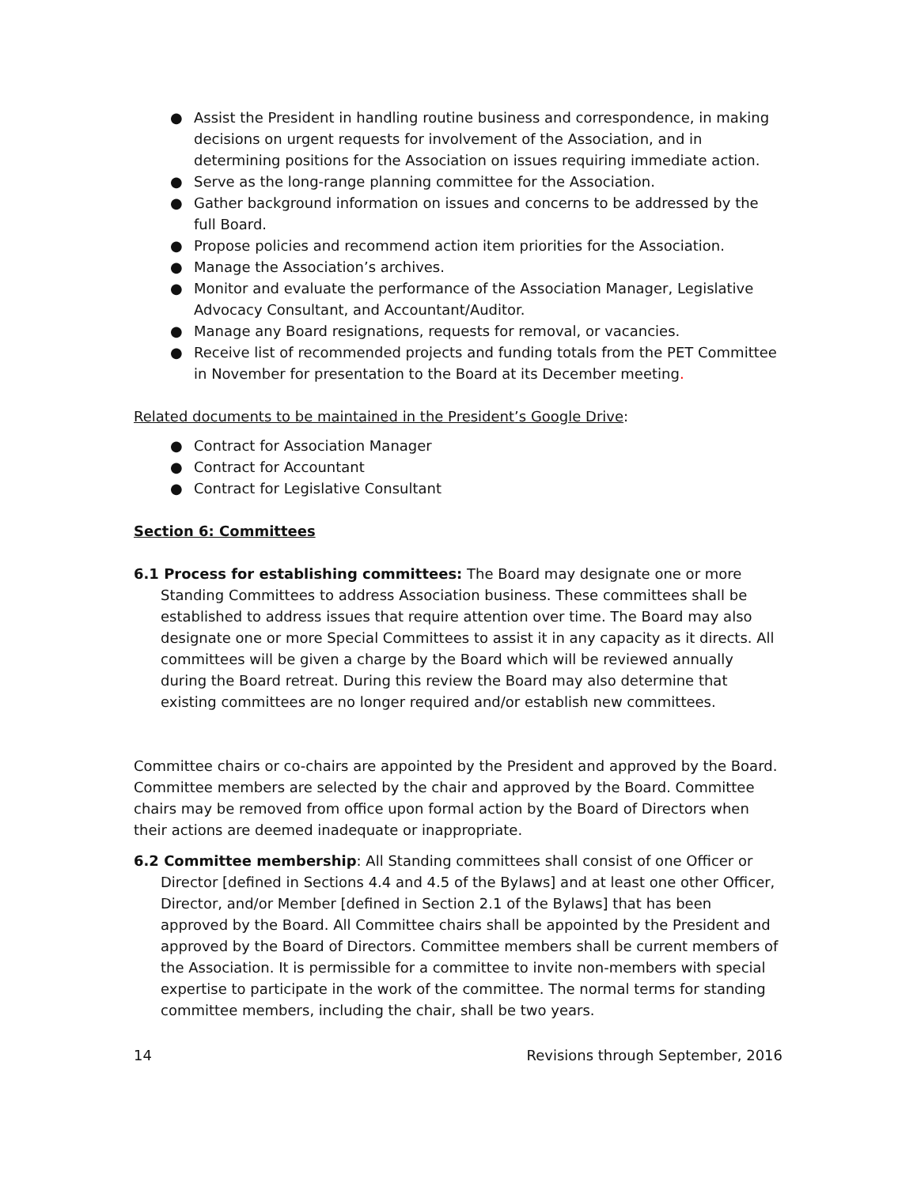● Assist the President in handling routine business and correspondence, in making decisions on urgent requests for involvement of the Association, and in determining positions for the Association on issues requiring immediate action.
● Serve as the long-range planning committee for the Association.
● Gather background information on issues and concerns to be addressed by the full Board.
● Propose policies and recommend action item priorities for the Association.
● Manage the Association’s archives.
● Monitor and evaluate the performance of the Association Manager, Legislative Advocacy Consultant, and Accountant/Auditor.
● Manage any Board resignations, requests for removal, or vacancies.
● Receive list of recommended projects and funding totals from the PET Committee in November for presentation to the Board at its December meeting.
Related documents to be maintained in the President’s Google Drive:
● Contract for Association Manager
● Contract for Accountant
● Contract for Legislative Consultant
Section 6: Committees
6.1 Process for establishing committees: The Board may designate one or more Standing Committees to address Association business. These committees shall be established to address issues that require attention over time. The Board may also designate one or more Special Committees to assist it in any capacity as it directs. All committees will be given a charge by the Board which will be reviewed annually during the Board retreat. During this review the Board may also determine that existing committees are no longer required and/or establish new committees.
Committee chairs or co-chairs are appointed by the President and approved by the Board. Committee members are selected by the chair and approved by the Board. Committee chairs may be removed from office upon formal action by the Board of Directors when their actions are deemed inadequate or inappropriate.
6.2 Committee membership: All Standing committees shall consist of one Officer or Director [defined in Sections 4.4 and 4.5 of the Bylaws] and at least one other Officer, Director, and/or Member [defined in Section 2.1 of the Bylaws] that has been approved by the Board. All Committee chairs shall be appointed by the President and approved by the Board of Directors. Committee members shall be current members of the Association. It is permissible for a committee to invite non-members with special expertise to participate in the work of the committee. The normal terms for standing committee members, including the chair, shall be two years.
14 Revisions through September, 2016